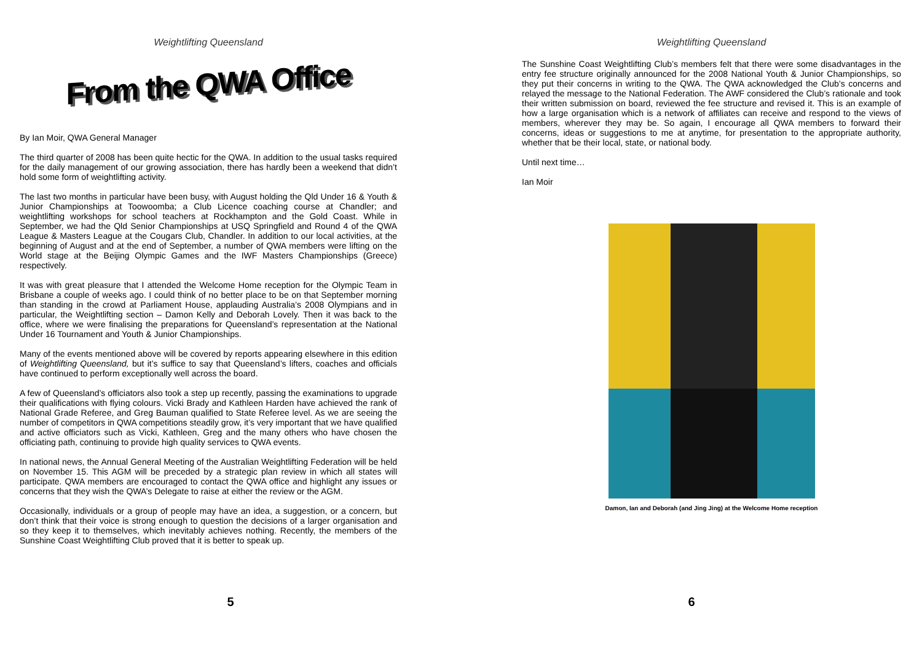Weightlifting Queensland
From the QWA Office
By Ian Moir, QWA General Manager
The third quarter of 2008 has been quite hectic for the QWA. In addition to the usual tasks required for the daily management of our growing association, there has hardly been a weekend that didn’t hold some form of weightlifting activity.
The last two months in particular have been busy, with August holding the Qld Under 16 & Youth & Junior Championships at Toowoomba; a Club Licence coaching course at Chandler; and weightlifting workshops for school teachers at Rockhampton and the Gold Coast. While in September, we had the Qld Senior Championships at USQ Springfield and Round 4 of the QWA League & Masters League at the Cougars Club, Chandler. In addition to our local activities, at the beginning of August and at the end of September, a number of QWA members were lifting on the World stage at the Beijing Olympic Games and the IWF Masters Championships (Greece) respectively.
It was with great pleasure that I attended the Welcome Home reception for the Olympic Team in Brisbane a couple of weeks ago. I could think of no better place to be on that September morning than standing in the crowd at Parliament House, applauding Australia’s 2008 Olympians and in particular, the Weightlifting section – Damon Kelly and Deborah Lovely. Then it was back to the office, where we were finalising the preparations for Queensland’s representation at the National Under 16 Tournament and Youth & Junior Championships.
Many of the events mentioned above will be covered by reports appearing elsewhere in this edition of Weightlifting Queensland, but it’s suffice to say that Queensland’s lifters, coaches and officials have continued to perform exceptionally well across the board.
A few of Queensland’s officiators also took a step up recently, passing the examinations to upgrade their qualifications with flying colours. Vicki Brady and Kathleen Harden have achieved the rank of National Grade Referee, and Greg Bauman qualified to State Referee level. As we are seeing the number of competitors in QWA competitions steadily grow, it’s very important that we have qualified and active officiators such as Vicki, Kathleen, Greg and the many others who have chosen the officiating path, continuing to provide high quality services to QWA events.
In national news, the Annual General Meeting of the Australian Weightlifting Federation will be held on November 15. This AGM will be preceded by a strategic plan review in which all states will participate. QWA members are encouraged to contact the QWA office and highlight any issues or concerns that they wish the QWA’s Delegate to raise at either the review or the AGM.
Occasionally, individuals or a group of people may have an idea, a suggestion, or a concern, but don’t think that their voice is strong enough to question the decisions of a larger organisation and so they keep it to themselves, which inevitably achieves nothing. Recently, the members of the Sunshine Coast Weightlifting Club proved that it is better to speak up.
5
Weightlifting Queensland
The Sunshine Coast Weightlifting Club’s members felt that there were some disadvantages in the entry fee structure originally announced for the 2008 National Youth & Junior Championships, so they put their concerns in writing to the QWA. The QWA acknowledged the Club’s concerns and relayed the message to the National Federation. The AWF considered the Club’s rationale and took their written submission on board, reviewed the fee structure and revised it. This is an example of how a large organisation which is a network of affiliates can receive and respond to the views of members, wherever they may be. So again, I encourage all QWA members to forward their concerns, ideas or suggestions to me at anytime, for presentation to the appropriate authority, whether that be their local, state, or national body.
Until next time…
Ian Moir
Damon, Ian and Deborah (and Jing Jing) at the Welcome Home reception
6